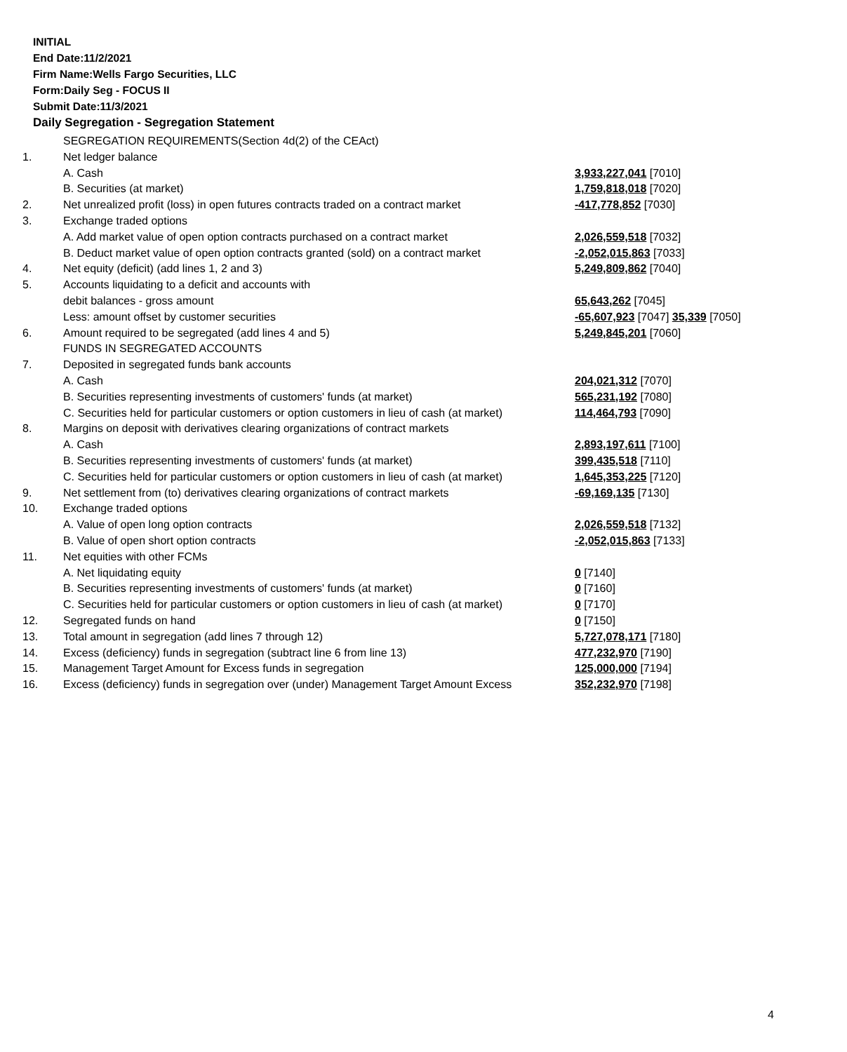INITIAL
End Date:11/2/2021
Firm Name:Wells Fargo Securities, LLC
Form:Daily Seg - FOCUS II
Submit Date:11/3/2021
Daily Segregation - Segregation Statement
| | SEGREGATION REQUIREMENTS(Section 4d(2) of the CEAct) | |
| 1. | Net ledger balance | |
| | A. Cash | 3,933,227,041 [7010] |
| | B. Securities (at market) | 1,759,818,018 [7020] |
| 2. | Net unrealized profit (loss) in open futures contracts traded on a contract market | -417,778,852 [7030] |
| 3. | Exchange traded options | |
| | A. Add market value of open option contracts purchased on a contract market | 2,026,559,518 [7032] |
| | B. Deduct market value of open option contracts granted (sold) on a contract market | -2,052,015,863 [7033] |
| 4. | Net equity (deficit) (add lines 1, 2 and 3) | 5,249,809,862 [7040] |
| 5. | Accounts liquidating to a deficit and accounts with | |
| | debit balances - gross amount | 65,643,262 [7045] |
| | Less: amount offset by customer securities | -65,607,923 [7047] 35,339 [7050] |
| 6. | Amount required to be segregated (add lines 4 and 5) | 5,249,845,201 [7060] |
| | FUNDS IN SEGREGATED ACCOUNTS | |
| 7. | Deposited in segregated funds bank accounts | |
| | A. Cash | 204,021,312 [7070] |
| | B. Securities representing investments of customers' funds (at market) | 565,231,192 [7080] |
| | C. Securities held for particular customers or option customers in lieu of cash (at market) | 114,464,793 [7090] |
| 8. | Margins on deposit with derivatives clearing organizations of contract markets | |
| | A. Cash | 2,893,197,611 [7100] |
| | B. Securities representing investments of customers' funds (at market) | 399,435,518 [7110] |
| | C. Securities held for particular customers or option customers in lieu of cash (at market) | 1,645,353,225 [7120] |
| 9. | Net settlement from (to) derivatives clearing organizations of contract markets | -69,169,135 [7130] |
| 10. | Exchange traded options | |
| | A. Value of open long option contracts | 2,026,559,518 [7132] |
| | B. Value of open short option contracts | -2,052,015,863 [7133] |
| 11. | Net equities with other FCMs | |
| | A. Net liquidating equity | 0 [7140] |
| | B. Securities representing investments of customers' funds (at market) | 0 [7160] |
| | C. Securities held for particular customers or option customers in lieu of cash (at market) | 0 [7170] |
| 12. | Segregated funds on hand | 0 [7150] |
| 13. | Total amount in segregation (add lines 7 through 12) | 5,727,078,171 [7180] |
| 14. | Excess (deficiency) funds in segregation (subtract line 6 from line 13) | 477,232,970 [7190] |
| 15. | Management Target Amount for Excess funds in segregation | 125,000,000 [7194] |
| 16. | Excess (deficiency) funds in segregation over (under) Management Target Amount Excess | 352,232,970 [7198] |
4